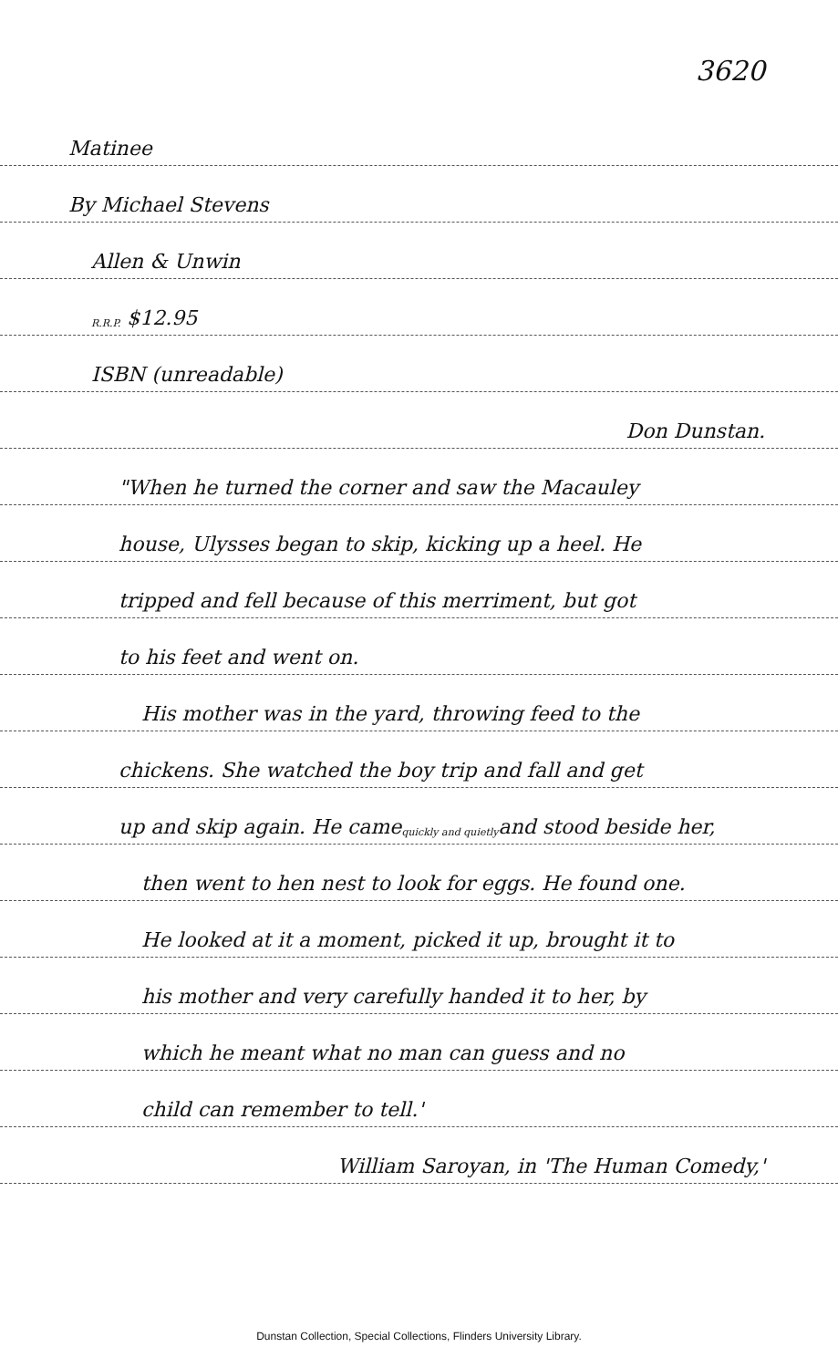3620
Matinee
By Michael Stevens
Allen & Unwin
<sup>R.R.P.</sup> $12.95
ISBN (unreadable)
Don Dunstan.
"When he turned the corner and saw the Macauley
house, Ulysses began to skip, kicking up a heel. He
tripped and fell because of this merriment, but got
to his feet and went on.
His mother was in the yard, throwing feed to the
chickens. She watched the boy trip and fall and get
up and skip again. He came <sup>quickly and quietly</sup> and stood beside her,
then went to hen nest to look for eggs. He found one.
He looked at it a moment, picked it up, brought it to
his mother and very carefully handed it to her, by
which he meant what no man can guess and no
child can remember to tell.'
William Saroyan, in 'The Human Comedy,'
Dunstan Collection, Special Collections, Flinders University Library.